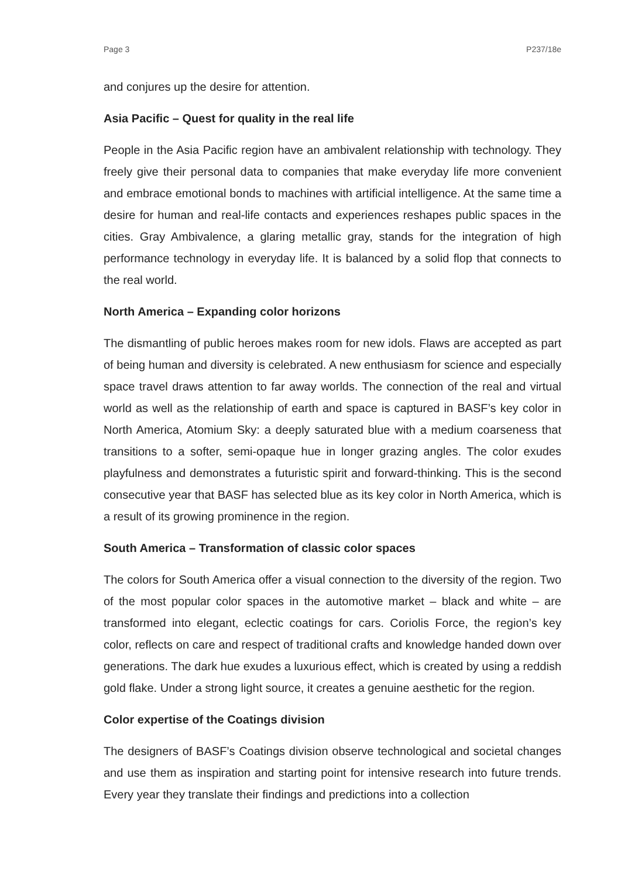Page 3 P237/18e
and conjures up the desire for attention.
Asia Pacific – Quest for quality in the real life
People in the Asia Pacific region have an ambivalent relationship with technology. They freely give their personal data to companies that make everyday life more convenient and embrace emotional bonds to machines with artificial intelligence. At the same time a desire for human and real-life contacts and experiences reshapes public spaces in the cities. Gray Ambivalence, a glaring metallic gray, stands for the integration of high performance technology in everyday life. It is balanced by a solid flop that connects to the real world.
North America – Expanding color horizons
The dismantling of public heroes makes room for new idols. Flaws are accepted as part of being human and diversity is celebrated. A new enthusiasm for science and especially space travel draws attention to far away worlds. The connection of the real and virtual world as well as the relationship of earth and space is captured in BASF’s key color in North America, Atomium Sky: a deeply saturated blue with a medium coarseness that transitions to a softer, semi-opaque hue in longer grazing angles. The color exudes playfulness and demonstrates a futuristic spirit and forward-thinking. This is the second consecutive year that BASF has selected blue as its key color in North America, which is a result of its growing prominence in the region.
South America – Transformation of classic color spaces
The colors for South America offer a visual connection to the diversity of the region. Two of the most popular color spaces in the automotive market – black and white – are transformed into elegant, eclectic coatings for cars. Coriolis Force, the region’s key color, reflects on care and respect of traditional crafts and knowledge handed down over generations. The dark hue exudes a luxurious effect, which is created by using a reddish gold flake. Under a strong light source, it creates a genuine aesthetic for the region.
Color expertise of the Coatings division
The designers of BASF’s Coatings division observe technological and societal changes and use them as inspiration and starting point for intensive research into future trends. Every year they translate their findings and predictions into a collection